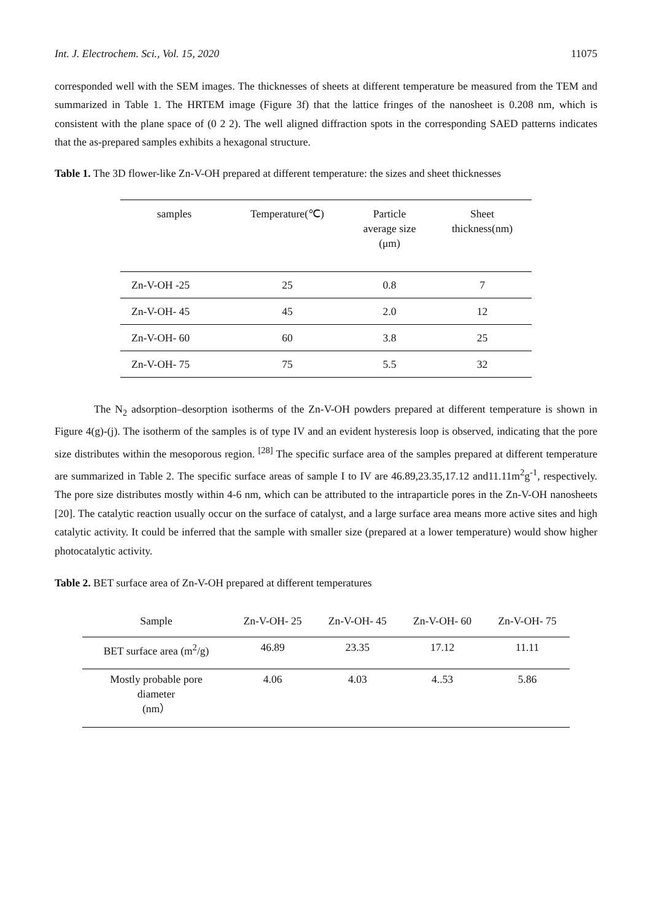Int. J. Electrochem. Sci., Vol. 15, 2020 11075
corresponded well with the SEM images. The thicknesses of sheets at different temperature be measured from the TEM and summarized in Table 1. The HRTEM image (Figure 3f) that the lattice fringes of the nanosheet is 0.208 nm, which is consistent with the plane space of (0 2 2). The well aligned diffraction spots in the corresponding SAED patterns indicates that the as-prepared samples exhibits a hexagonal structure.
Table 1. The 3D flower-like Zn-V-OH prepared at different temperature: the sizes and sheet thicknesses
| samples | Temperature(℃) | Particle average size (μm) | Sheet thickness(nm) |
| --- | --- | --- | --- |
| Zn-V-OH -25 | 25 | 0.8 | 7 |
| Zn-V-OH- 45 | 45 | 2.0 | 12 |
| Zn-V-OH- 60 | 60 | 3.8 | 25 |
| Zn-V-OH- 75 | 75 | 5.5 | 32 |
The N<sub>2</sub> adsorption–desorption isotherms of the Zn-V-OH powders prepared at different temperature is shown in Figure 4(g)-(j). The isotherm of the samples is of type IV and an evident hysteresis loop is observed, indicating that the pore size distributes within the mesoporous region. <sup>[28]</sup> The specific surface area of the samples prepared at different temperature are summarized in Table 2. The specific surface areas of sample I to IV are 46.89,23.35,17.12 and11.11m<sup>2</sup>g<sup>-1</sup>, respectively. The pore size distributes mostly within 4-6 nm, which can be attributed to the intraparticle pores in the Zn-V-OH nanosheets [20]. The catalytic reaction usually occur on the surface of catalyst, and a large surface area means more active sites and high catalytic activity. It could be inferred that the sample with smaller size (prepared at a lower temperature) would show higher photocatalytic activity.
Table 2. BET surface area of Zn-V-OH prepared at different temperatures
| Sample | Zn-V-OH- 25 | Zn-V-OH- 45 | Zn-V-OH- 60 | Zn-V-OH- 75 |
| --- | --- | --- | --- | --- |
| BET surface area (m<sup>2</sup>/g) | 46.89 | 23.35 | 17.12 | 11.11 |
| Mostly probable pore diameter (nm） | 4.06 | 4.03 | 4..53 | 5.86 |